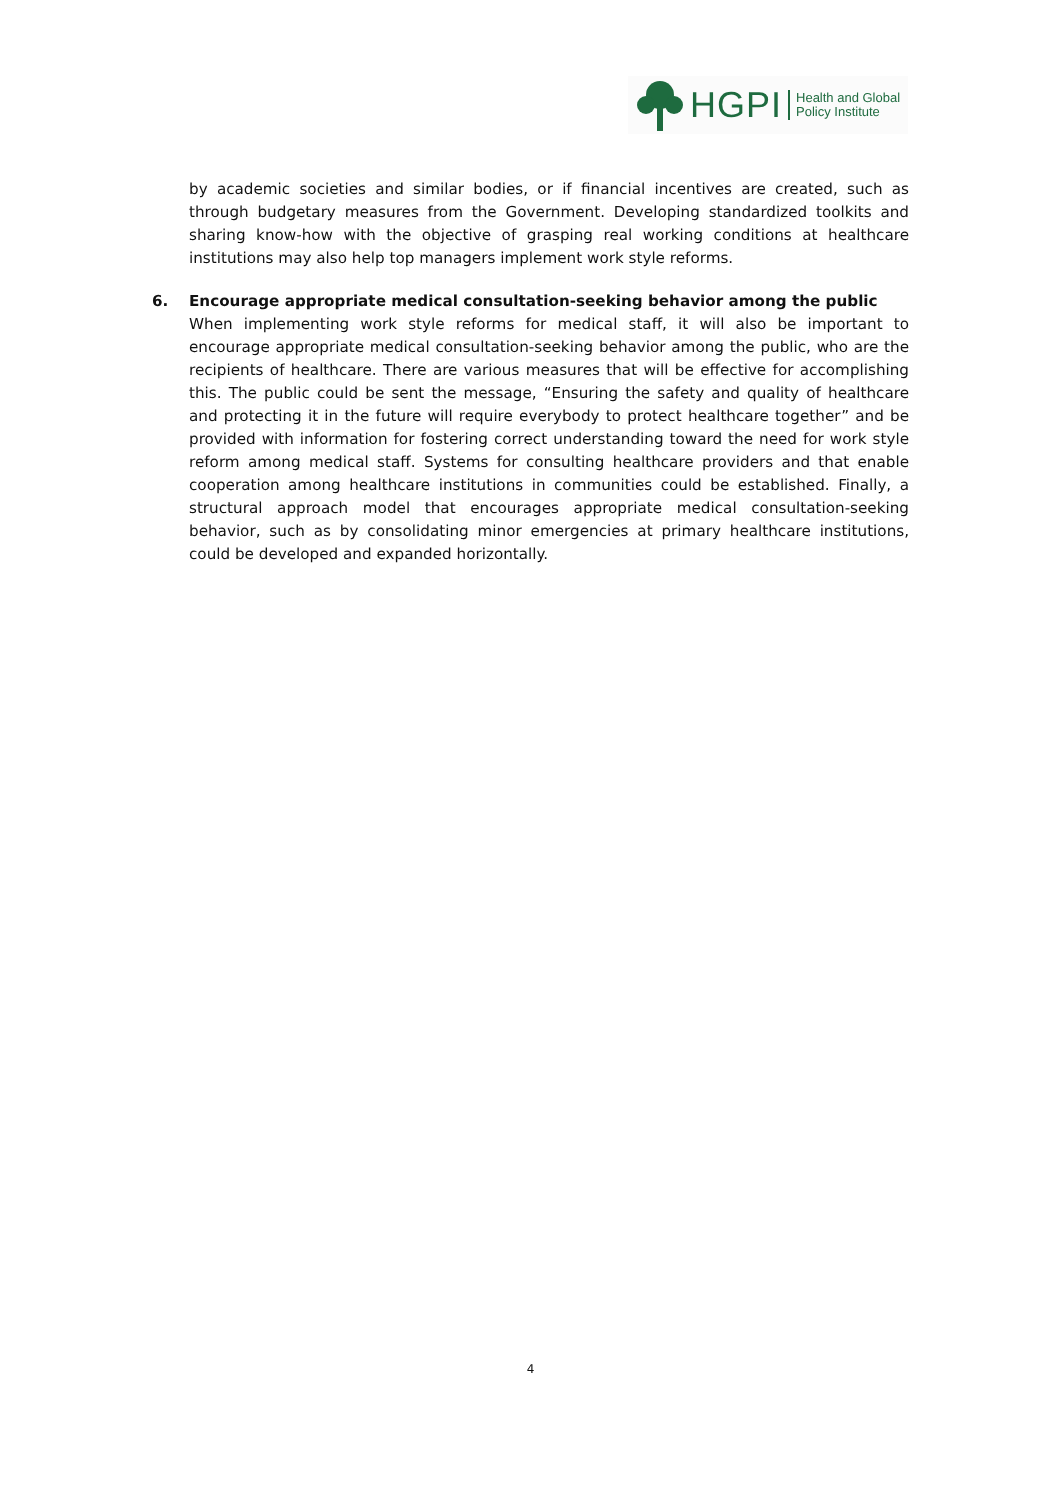HGPI
Health and Global
Policy Institute
by academic societies and similar bodies, or if financial incentives are created, such as through budgetary measures from the Government. Developing standardized toolkits and sharing know-how with the objective of grasping real working conditions at healthcare institutions may also help top managers implement work style reforms.
6. Encourage appropriate medical consultation-seeking behavior among the public
When implementing work style reforms for medical staff, it will also be important to encourage appropriate medical consultation-seeking behavior among the public, who are the recipients of healthcare. There are various measures that will be effective for accomplishing this. The public could be sent the message, “Ensuring the safety and quality of healthcare and protecting it in the future will require everybody to protect healthcare together” and be provided with information for fostering correct understanding toward the need for work style reform among medical staff. Systems for consulting healthcare providers and that enable cooperation among healthcare institutions in communities could be established. Finally, a structural approach model that encourages appropriate medical consultation-seeking behavior, such as by consolidating minor emergencies at primary healthcare institutions, could be developed and expanded horizontally.
4